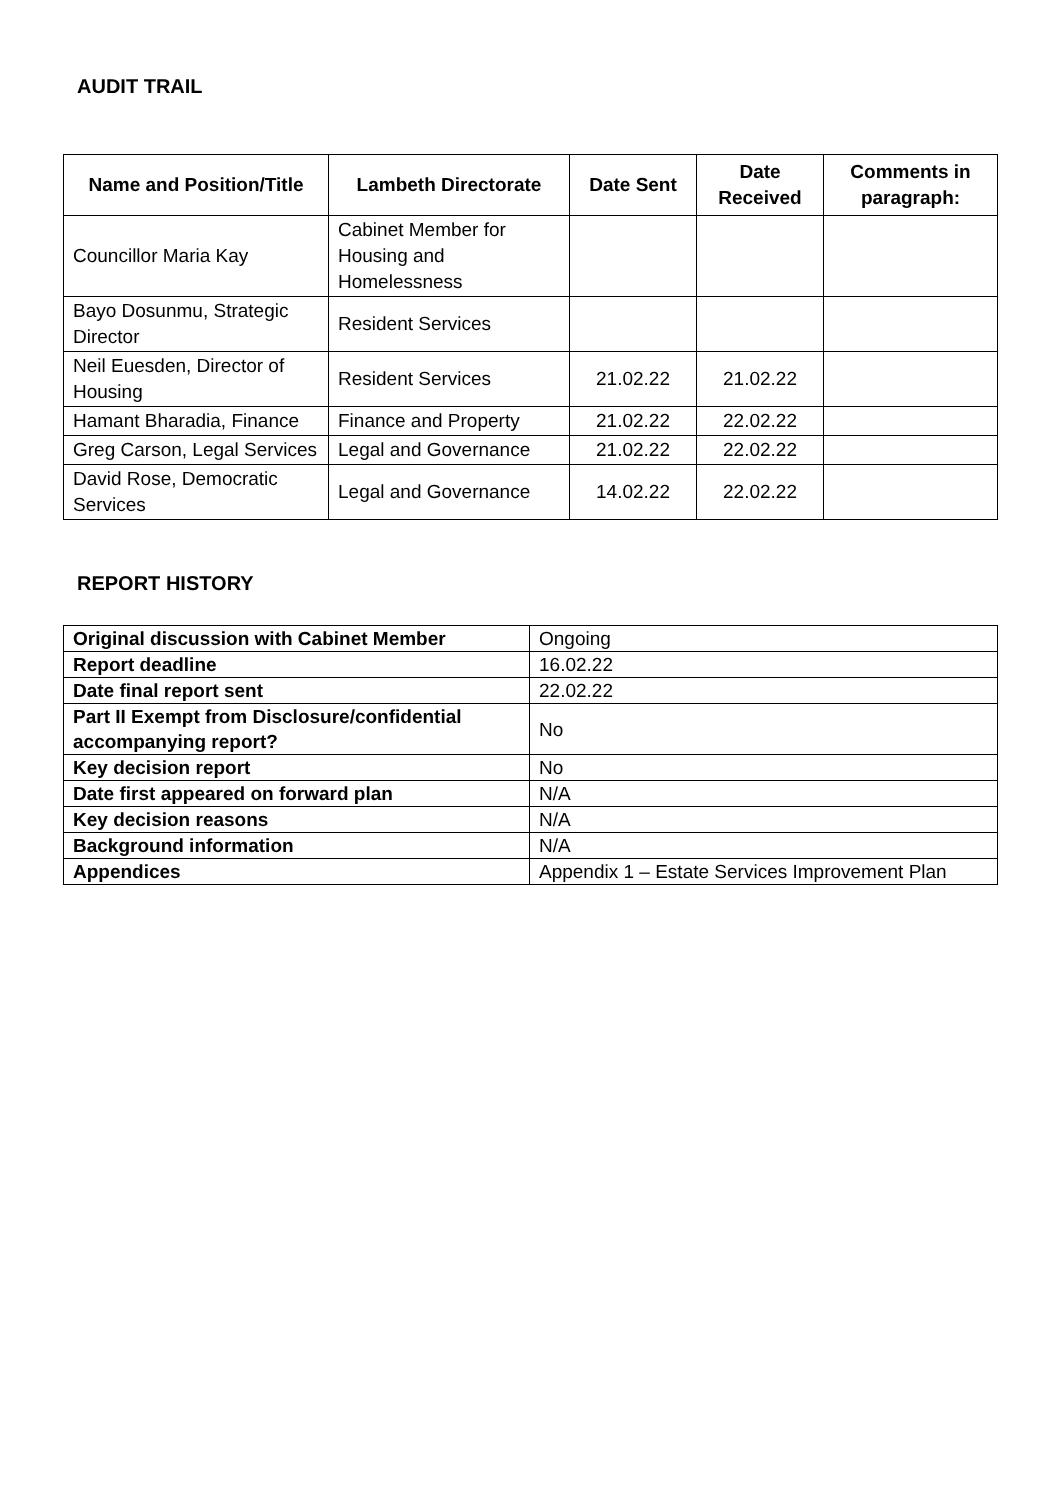AUDIT TRAIL
| Name and Position/Title | Lambeth Directorate | Date Sent | Date Received | Comments in paragraph: |
| --- | --- | --- | --- | --- |
| Councillor Maria Kay | Cabinet Member for Housing and Homelessness | | | |
| Bayo Dosunmu, Strategic Director | Resident Services | | | |
| Neil Euesden, Director of Housing | Resident Services | 21.02.22 | 21.02.22 | |
| Hamant Bharadia, Finance | Finance and Property | 21.02.22 | 22.02.22 | |
| Greg Carson, Legal Services | Legal and Governance | 21.02.22 | 22.02.22 | |
| David Rose, Democratic Services | Legal and Governance | 14.02.22 | 22.02.22 | |
REPORT HISTORY
| Original discussion with Cabinet Member | Ongoing |
| Report deadline | 16.02.22 |
| Date final report sent | 22.02.22 |
| Part II Exempt from Disclosure/confidential accompanying report? | No |
| Key decision report | No |
| Date first appeared on forward plan | N/A |
| Key decision reasons | N/A |
| Background information | N/A |
| Appendices | Appendix 1 – Estate Services Improvement Plan |